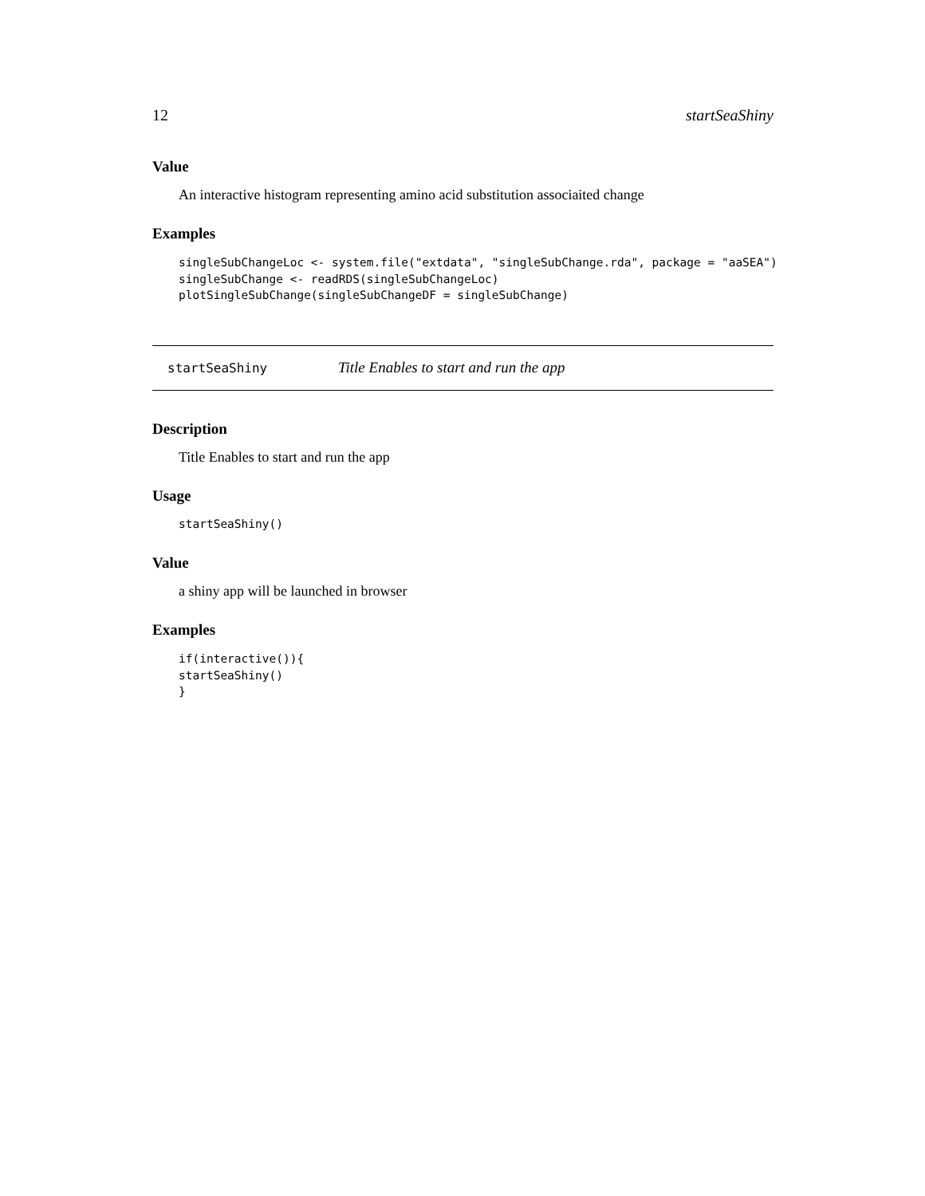12 startSeaShiny
Value
An interactive histogram representing amino acid substitution associaited change
Examples
singleSubChangeLoc <- system.file("extdata", "singleSubChange.rda", package = "aaSEA")
singleSubChange <- readRDS(singleSubChangeLoc)
plotSingleSubChange(singleSubChangeDF = singleSubChange)
startSeaShiny Title Enables to start and run the app
Description
Title Enables to start and run the app
Usage
startSeaShiny()
Value
a shiny app will be launched in browser
Examples
if(interactive()){
startSeaShiny()
}